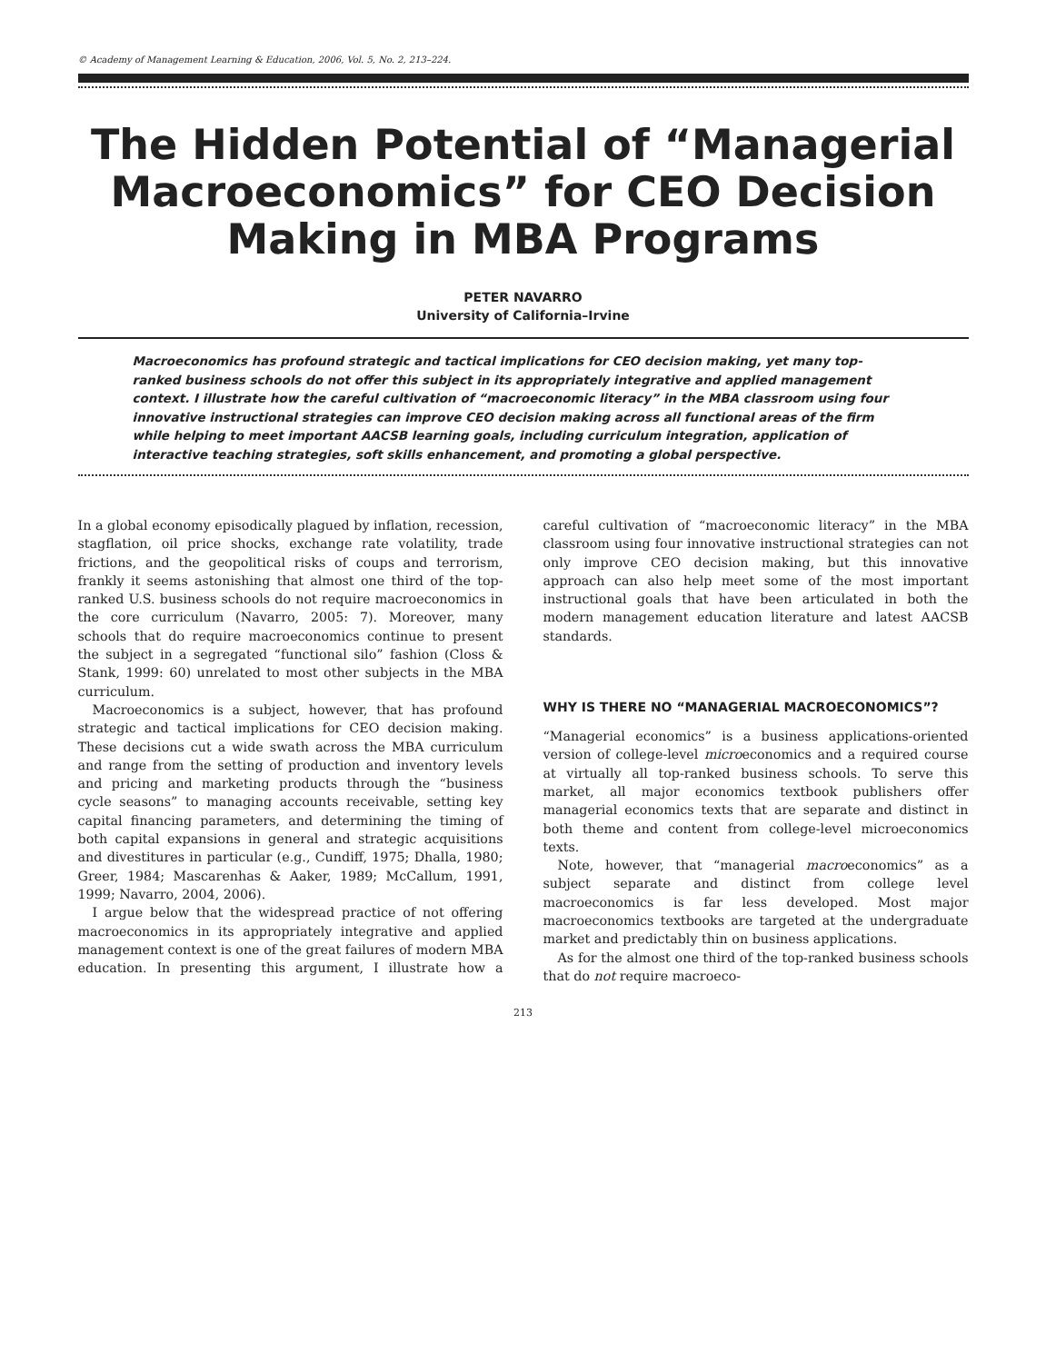© Academy of Management Learning & Education, 2006, Vol. 5, No. 2, 213–224.
The Hidden Potential of “Managerial Macroeconomics” for CEO Decision Making in MBA Programs
PETER NAVARRO
University of California–Irvine
Macroeconomics has profound strategic and tactical implications for CEO decision making, yet many top-ranked business schools do not offer this subject in its appropriately integrative and applied management context. I illustrate how the careful cultivation of “macroeconomic literacy” in the MBA classroom using four innovative instructional strategies can improve CEO decision making across all functional areas of the firm while helping to meet important AACSB learning goals, including curriculum integration, application of interactive teaching strategies, soft skills enhancement, and promoting a global perspective.
In a global economy episodically plagued by inflation, recession, stagflation, oil price shocks, exchange rate volatility, trade frictions, and the geopolitical risks of coups and terrorism, frankly it seems astonishing that almost one third of the top-ranked U.S. business schools do not require macroeconomics in the core curriculum (Navarro, 2005: 7). Moreover, many schools that do require macroeconomics continue to present the subject in a segregated “functional silo” fashion (Closs & Stank, 1999: 60) unrelated to most other subjects in the MBA curriculum.
Macroeconomics is a subject, however, that has profound strategic and tactical implications for CEO decision making. These decisions cut a wide swath across the MBA curriculum and range from the setting of production and inventory levels and pricing and marketing products through the “business cycle seasons” to managing accounts receivable, setting key capital financing parameters, and determining the timing of both capital expansions in general and strategic acquisitions and divestitures in particular (e.g., Cundiff, 1975; Dhalla, 1980; Greer, 1984; Mascarenhas & Aaker, 1989; McCallum, 1991, 1999; Navarro, 2004, 2006).
I argue below that the widespread practice of not offering macroeconomics in its appropriately integrative and applied management context is one of the great failures of modern MBA education. In presenting this argument, I illustrate how a careful cultivation of “macroeconomic literacy” in the MBA classroom using four innovative instructional strategies can not only improve CEO decision making, but this innovative approach can also help meet some of the most important instructional goals that have been articulated in both the modern management education literature and latest AACSB standards.
WHY IS THERE NO “MANAGERIAL MACROECONOMICS”?
“Managerial economics” is a business applications-oriented version of college-level microeconomics and a required course at virtually all top-ranked business schools. To serve this market, all major economics textbook publishers offer managerial economics texts that are separate and distinct in both theme and content from college-level microeconomics texts.
Note, however, that “managerial macroeconomics” as a subject separate and distinct from college level macroeconomics is far less developed. Most major macroeconomics textbooks are targeted at the undergraduate market and predictably thin on business applications.
As for the almost one third of the top-ranked business schools that do not require macroeco-
213